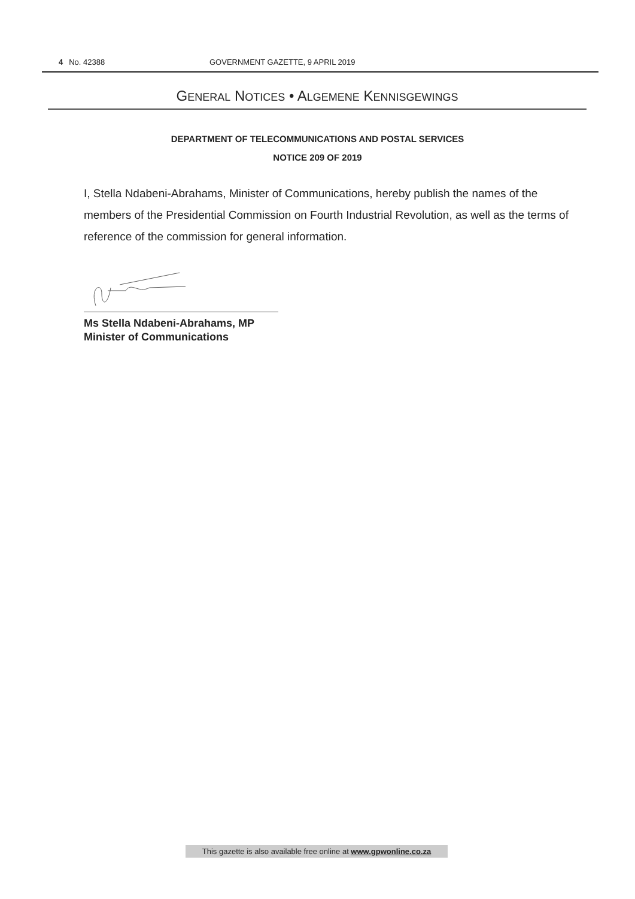4 No. 42388 GOVERNMENT GAZETTE, 9 APRIL 2019
GENERAL NOTICES • ALGEMENE KENNISGEWINGS
DEPARTMENT OF TELECOMMUNICATIONS AND POSTAL SERVICES
NOTICE 209 OF 2019
I, Stella Ndabeni-Abrahams, Minister of Communications, hereby publish the names of the members of the Presidential Commission on Fourth Industrial Revolution, as well as the terms of reference of the commission for general information.
Ms Stella Ndabeni-Abrahams, MP
Minister of Communications
This gazette is also available free online at www.gpwonline.co.za